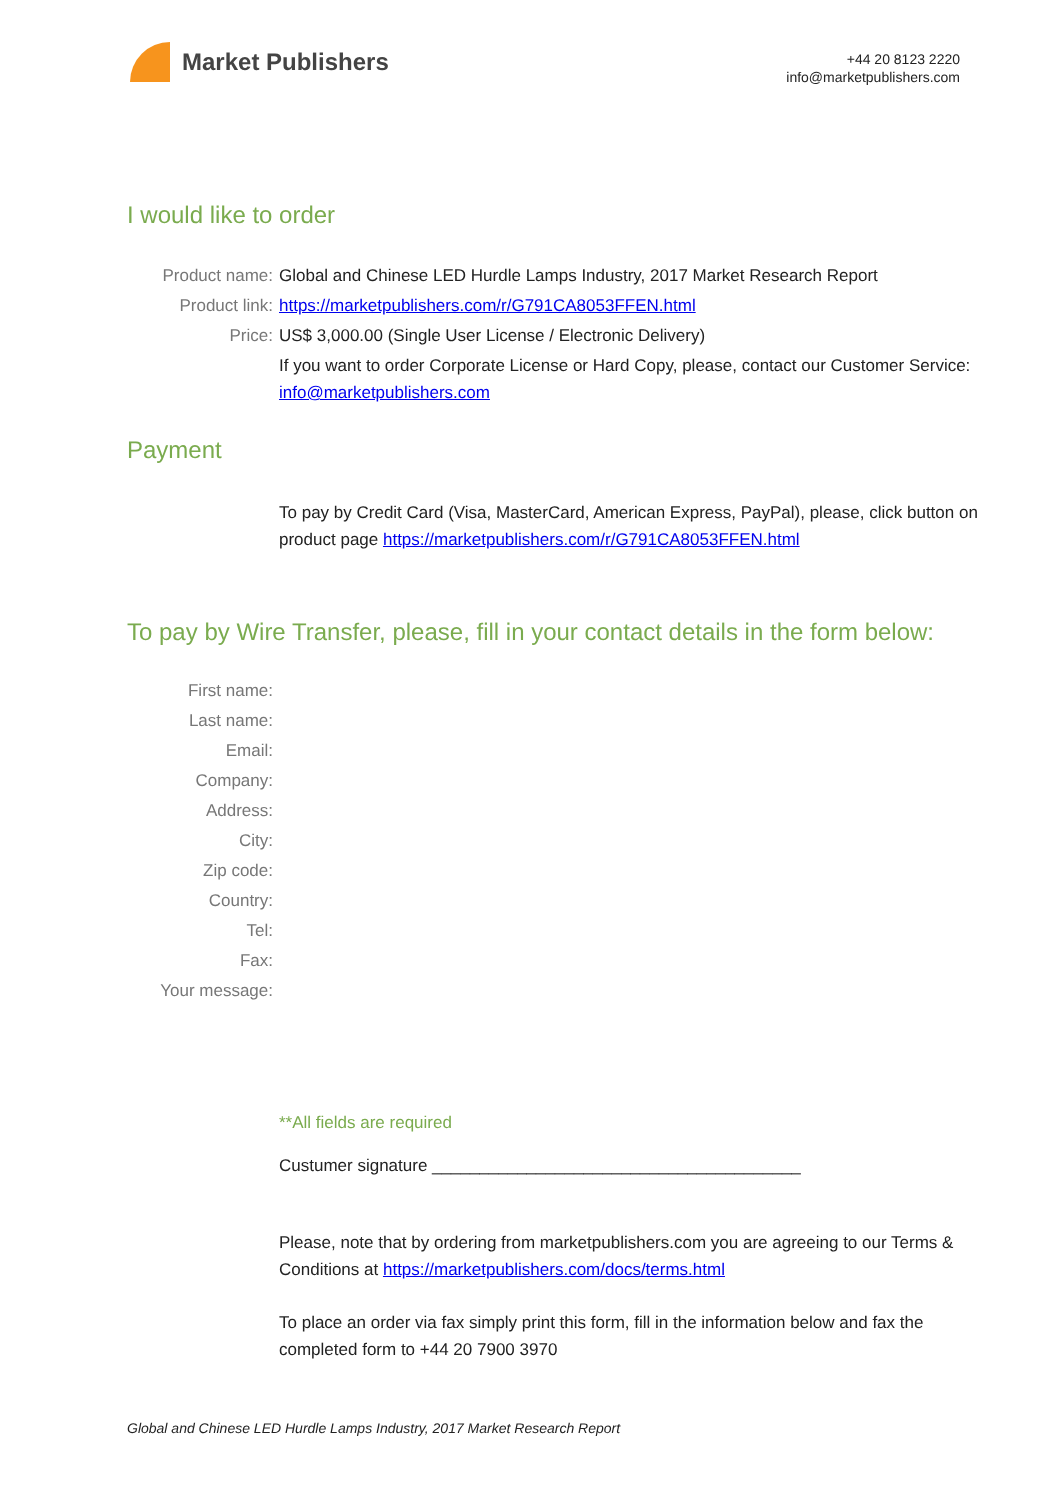Market Publishers
+44 20 8123 2220
info@marketpublishers.com
I would like to order
Product name: Global and Chinese LED Hurdle Lamps Industry, 2017 Market Research Report
Product link: https://marketpublishers.com/r/G791CA8053FFEN.html
Price: US$ 3,000.00 (Single User License / Electronic Delivery)
If you want to order Corporate License or Hard Copy, please, contact our Customer Service:
info@marketpublishers.com
Payment
To pay by Credit Card (Visa, MasterCard, American Express, PayPal), please, click button on product page https://marketpublishers.com/r/G791CA8053FFEN.html
To pay by Wire Transfer, please, fill in your contact details in the form below:
First name:
Last name:
Email:
Company:
Address:
City:
Zip code:
Country:
Tel:
Fax:
Your message:
**All fields are required
Custumer signature _______________________________________
Please, note that by ordering from marketpublishers.com you are agreeing to our Terms & Conditions at https://marketpublishers.com/docs/terms.html
To place an order via fax simply print this form, fill in the information below and fax the completed form to +44 20 7900 3970
Global and Chinese LED Hurdle Lamps Industry, 2017 Market Research Report